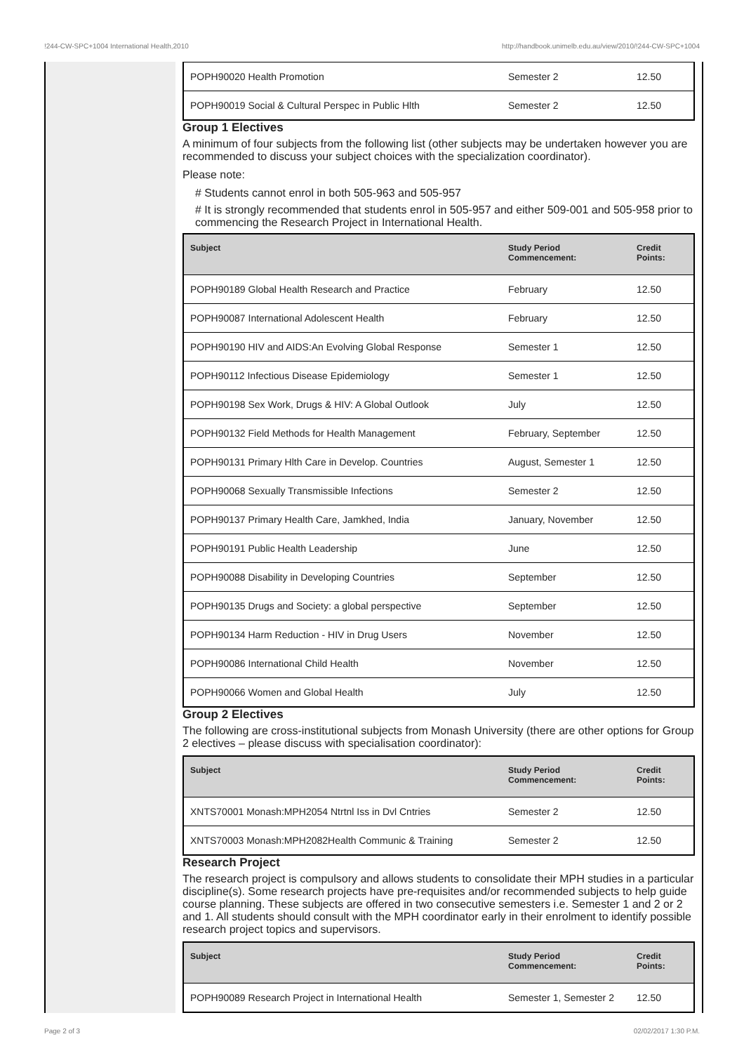!244-CW-SPC+1004 International Health,2010 http://handbook.unimelb.edu.au/view/2010/!244-CW-SPC+1004
| POPH90020 Health Promotion | Semester 2 | 12.50 |
| POPH90019 Social & Cultural Perspec in Public Hlth | Semester 2 | 12.50 |
Group 1 Electives
A minimum of four subjects from the following list (other subjects may be undertaken however you are recommended to discuss your subject choices with the specialization coordinator).
Please note:
# Students cannot enrol in both 505-963 and 505-957
# It is strongly recommended that students enrol in 505-957 and either 509-001 and 505-958 prior to commencing the Research Project in International Health.
| Subject | Study Period Commencement: | Credit Points: |
| --- | --- | --- |
| POPH90189 Global Health Research and Practice | February | 12.50 |
| POPH90087 International Adolescent Health | February | 12.50 |
| POPH90190 HIV and AIDS:An Evolving Global Response | Semester 1 | 12.50 |
| POPH90112 Infectious Disease Epidemiology | Semester 1 | 12.50 |
| POPH90198 Sex Work, Drugs & HIV: A Global Outlook | July | 12.50 |
| POPH90132 Field Methods for Health Management | February, September | 12.50 |
| POPH90131 Primary Hlth Care in Develop. Countries | August, Semester 1 | 12.50 |
| POPH90068 Sexually Transmissible Infections | Semester 2 | 12.50 |
| POPH90137 Primary Health Care, Jamkhed, India | January, November | 12.50 |
| POPH90191 Public Health Leadership | June | 12.50 |
| POPH90088 Disability in Developing Countries | September | 12.50 |
| POPH90135 Drugs and Society: a global perspective | September | 12.50 |
| POPH90134 Harm Reduction - HIV in Drug Users | November | 12.50 |
| POPH90086 International Child Health | November | 12.50 |
| POPH90066 Women and Global Health | July | 12.50 |
Group 2 Electives
The following are cross-institutional subjects from Monash University (there are other options for Group 2 electives – please discuss with specialisation coordinator):
| Subject | Study Period Commencement: | Credit Points: |
| --- | --- | --- |
| XNTS70001 Monash:MPH2054 Ntrtnl Iss in Dvl Cntries | Semester 2 | 12.50 |
| XNTS70003 Monash:MPH2082Health Communic & Training | Semester 2 | 12.50 |
Research Project
The research project is compulsory and allows students to consolidate their MPH studies in a particular discipline(s). Some research projects have pre-requisites and/or recommended subjects to help guide course planning. These subjects are offered in two consecutive semesters i.e. Semester 1 and 2 or 2 and 1. All students should consult with the MPH coordinator early in their enrolment to identify possible research project topics and supervisors.
| Subject | Study Period Commencement: | Credit Points: |
| --- | --- | --- |
| POPH90089 Research Project in International Health | Semester 1, Semester 2 | 12.50 |
Page 2 of 3 02/02/2017 1:30 P.M.